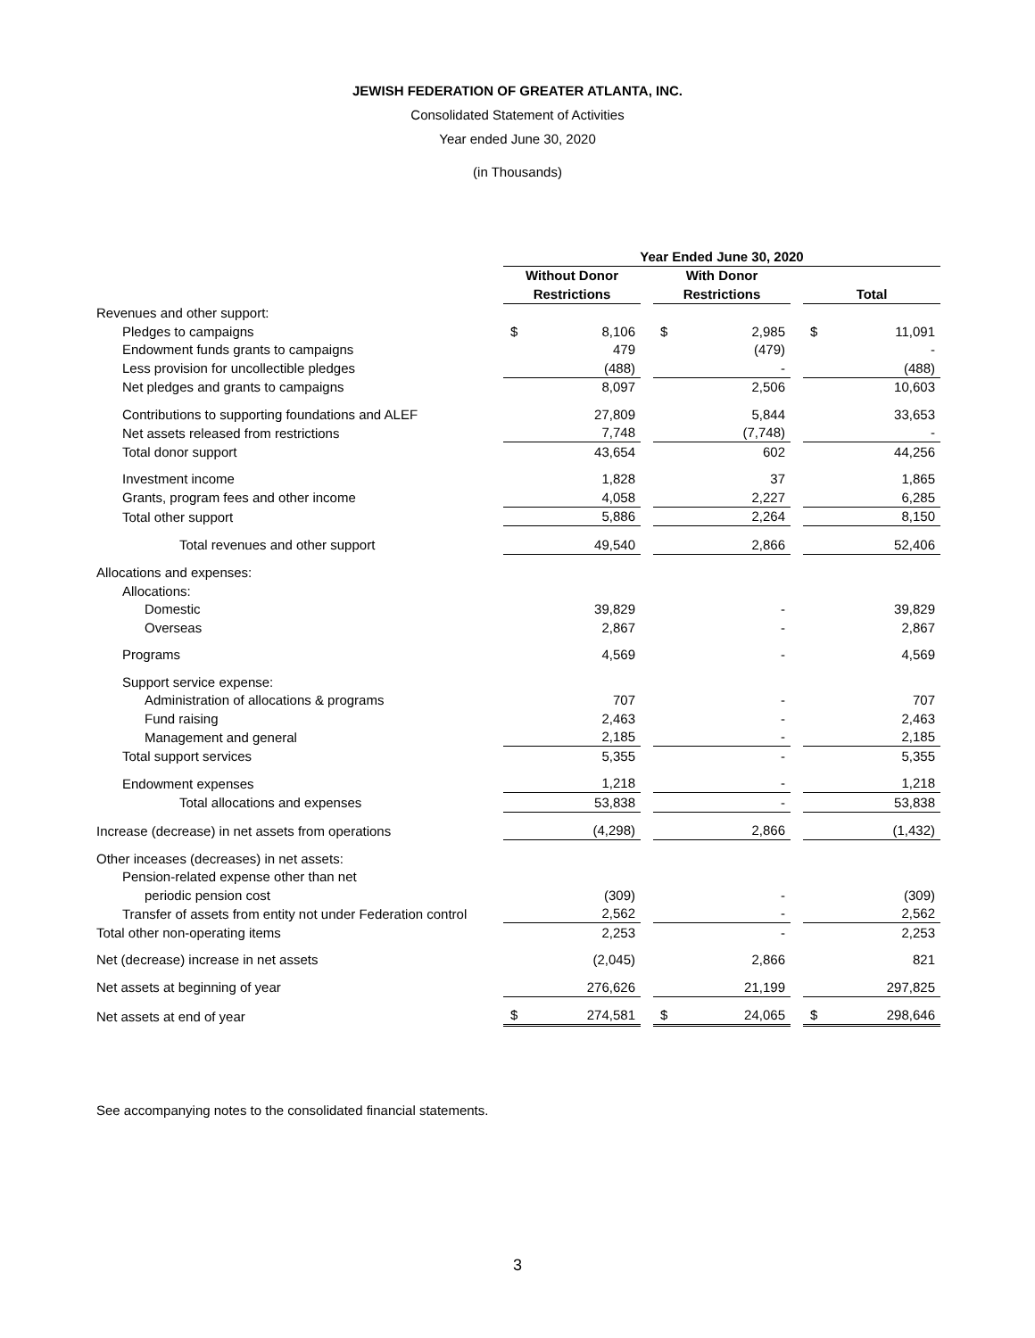JEWISH FEDERATION OF GREATER ATLANTA, INC.
Consolidated Statement of Activities
Year ended June 30, 2020
(in Thousands)
| | Year Ended June 30, 2020 | | | | | | | |
| --- | --- | --- | --- | --- | --- | --- | --- | --- |
| | Without Donor | | | With Donor | | | | |
| | Restrictions | | | Restrictions | | | Total | |
| Revenues and other support: | | | | | | | | |
| Pledges to campaigns | $ | 8,106 | | $ | 2,985 | | $ | 11,091 |
| Endowment funds grants to campaigns | | 479 | | | (479) | | | - |
| Less provision for uncollectible pledges | | (488) | | | - | | | (488) |
| Net pledges and grants to campaigns | | 8,097 | | | 2,506 | | | 10,603 |
| Contributions to supporting foundations and ALEF | | 27,809 | | | 5,844 | | | 33,653 |
| Net assets released from restrictions | | 7,748 | | | (7,748) | | | - |
| Total donor support | | 43,654 | | | 602 | | | 44,256 |
| Investment income | | 1,828 | | | 37 | | | 1,865 |
| Grants, program fees and other income | | 4,058 | | | 2,227 | | | 6,285 |
| Total other support | | 5,886 | | | 2,264 | | | 8,150 |
| Total revenues and other support | | 49,540 | | | 2,866 | | | 52,406 |
| Allocations and expenses: | | | | | | | | |
| Allocations: | | | | | | | | |
| Domestic | | 39,829 | | | - | | | 39,829 |
| Overseas | | 2,867 | | | - | | | 2,867 |
| Programs | | 4,569 | | | - | | | 4,569 |
| Support service expense: | | | | | | | | |
| Administration of allocations & programs | | 707 | | | - | | | 707 |
| Fund raising | | 2,463 | | | - | | | 2,463 |
| Management and general | | 2,185 | | | - | | | 2,185 |
| Total support services | | 5,355 | | | - | | | 5,355 |
| Endowment expenses | | 1,218 | | | - | | | 1,218 |
| Total allocations and expenses | | 53,838 | | | - | | | 53,838 |
| Increase (decrease) in net assets from operations | | (4,298) | | | 2,866 | | | (1,432) |
| Other inceases (decreases) in net assets: | | | | | | | | |
| Pension-related expense other than net | | | | | | | | |
| periodic pension cost | | (309) | | | - | | | (309) |
| Transfer of assets from entity not under Federation control | | 2,562 | | | - | | | 2,562 |
| Total other non-operating items | | 2,253 | | | - | | | 2,253 |
| Net (decrease) increase in net assets | | (2,045) | | | 2,866 | | | 821 |
| Net assets at beginning of year | | 276,626 | | | 21,199 | | | 297,825 |
| Net assets at end of year | $ | 274,581 | | $ | 24,065 | | $ | 298,646 |
See accompanying notes to the consolidated financial statements.
3